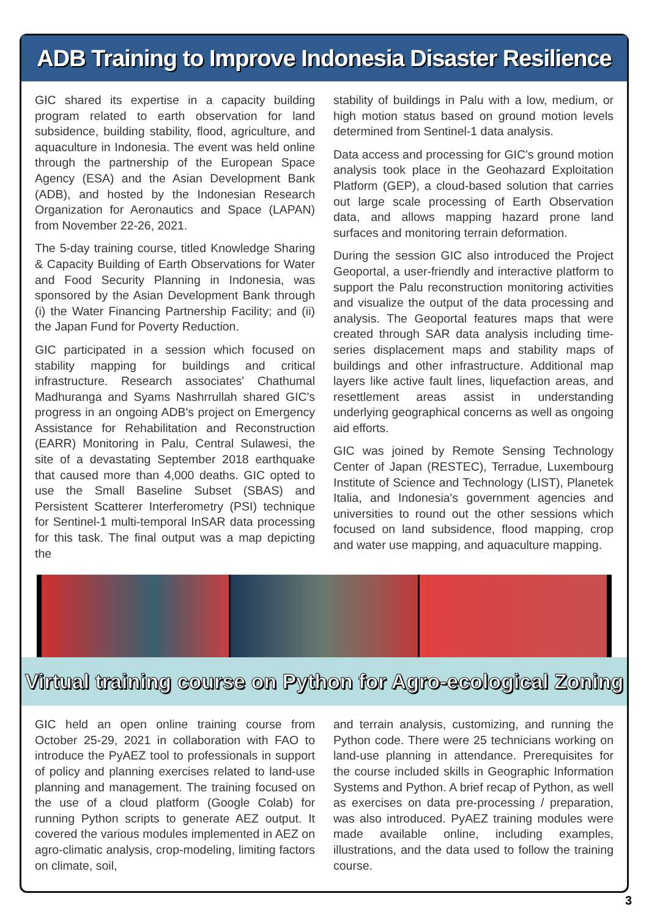ADB Training to Improve Indonesia Disaster Resilience
GIC shared its expertise in a capacity building program related to earth observation for land subsidence, building stability, flood, agriculture, and aquaculture in Indonesia. The event was held online through the partnership of the European Space Agency (ESA) and the Asian Development Bank (ADB), and hosted by the Indonesian Research Organization for Aeronautics and Space (LAPAN) from November 22-26, 2021.
The 5-day training course, titled Knowledge Sharing & Capacity Building of Earth Observations for Water and Food Security Planning in Indonesia, was sponsored by the Asian Development Bank through (i) the Water Financing Partnership Facility; and (ii) the Japan Fund for Poverty Reduction.
GIC participated in a session which focused on stability mapping for buildings and critical infrastructure. Research associates' Chathumal Madhuranga and Syams Nashrrullah shared GIC's progress in an ongoing ADB's project on Emergency Assistance for Rehabilitation and Reconstruction (EARR) Monitoring in Palu, Central Sulawesi, the site of a devastating September 2018 earthquake that caused more than 4,000 deaths. GIC opted to use the Small Baseline Subset (SBAS) and Persistent Scatterer Interferometry (PSI) technique for Sentinel-1 multi-temporal InSAR data processing for this task. The final output was a map depicting the
stability of buildings in Palu with a low, medium, or high motion status based on ground motion levels determined from Sentinel-1 data analysis.
Data access and processing for GIC's ground motion analysis took place in the Geohazard Exploitation Platform (GEP), a cloud-based solution that carries out large scale processing of Earth Observation data, and allows mapping hazard prone land surfaces and monitoring terrain deformation.
During the session GIC also introduced the Project Geoportal, a user-friendly and interactive platform to support the Palu reconstruction monitoring activities and visualize the output of the data processing and analysis. The Geoportal features maps that were created through SAR data analysis including time-series displacement maps and stability maps of buildings and other infrastructure. Additional map layers like active fault lines, liquefaction areas, and resettlement areas assist in understanding underlying geographical concerns as well as ongoing aid efforts.
GIC was joined by Remote Sensing Technology Center of Japan (RESTEC), Terradue, Luxembourg Institute of Science and Technology (LIST), Planetek Italia, and Indonesia's government agencies and universities to round out the other sessions which focused on land subsidence, flood mapping, crop and water use mapping, and aquaculture mapping.
Virtual training course on Python for Agro-ecological Zoning
GIC held an open online training course from October 25-29, 2021 in collaboration with FAO to introduce the PyAEZ tool to professionals in support of policy and planning exercises related to land-use planning and management. The training focused on the use of a cloud platform (Google Colab) for running Python scripts to generate AEZ output. It covered the various modules implemented in AEZ on agro-climatic analysis, crop-modeling, limiting factors on climate, soil,
and terrain analysis, customizing, and running the Python code. There were 25 technicians working on land-use planning in attendance. Prerequisites for the course included skills in Geographic Information Systems and Python. A brief recap of Python, as well as exercises on data pre-processing / preparation, was also introduced. PyAEZ training modules were made available online, including examples, illustrations, and the data used to follow the training course.
3